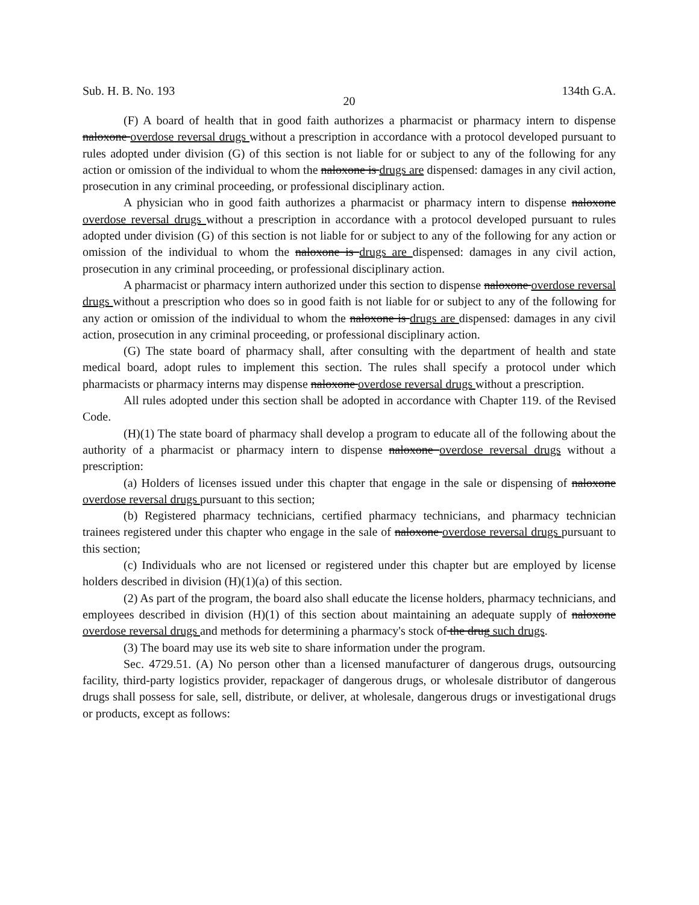Sub. H. B. No. 193 134th G.A.
20
(F) A board of health that in good faith authorizes a pharmacist or pharmacy intern to dispense naloxone overdose reversal drugs without a prescription in accordance with a protocol developed pursuant to rules adopted under division (G) of this section is not liable for or subject to any of the following for any action or omission of the individual to whom the naloxone is drugs are dispensed: damages in any civil action, prosecution in any criminal proceeding, or professional disciplinary action.
A physician who in good faith authorizes a pharmacist or pharmacy intern to dispense naloxone overdose reversal drugs without a prescription in accordance with a protocol developed pursuant to rules adopted under division (G) of this section is not liable for or subject to any of the following for any action or omission of the individual to whom the naloxone is drugs are dispensed: damages in any civil action, prosecution in any criminal proceeding, or professional disciplinary action.
A pharmacist or pharmacy intern authorized under this section to dispense naloxone overdose reversal drugs without a prescription who does so in good faith is not liable for or subject to any of the following for any action or omission of the individual to whom the naloxone is drugs are dispensed: damages in any civil action, prosecution in any criminal proceeding, or professional disciplinary action.
(G) The state board of pharmacy shall, after consulting with the department of health and state medical board, adopt rules to implement this section. The rules shall specify a protocol under which pharmacists or pharmacy interns may dispense naloxone overdose reversal drugs without a prescription.
All rules adopted under this section shall be adopted in accordance with Chapter 119. of the Revised Code.
(H)(1) The state board of pharmacy shall develop a program to educate all of the following about the authority of a pharmacist or pharmacy intern to dispense naloxone overdose reversal drugs without a prescription:
(a) Holders of licenses issued under this chapter that engage in the sale or dispensing of naloxone overdose reversal drugs pursuant to this section;
(b) Registered pharmacy technicians, certified pharmacy technicians, and pharmacy technician trainees registered under this chapter who engage in the sale of naloxone overdose reversal drugs pursuant to this section;
(c) Individuals who are not licensed or registered under this chapter but are employed by license holders described in division (H)(1)(a) of this section.
(2) As part of the program, the board also shall educate the license holders, pharmacy technicians, and employees described in division (H)(1) of this section about maintaining an adequate supply of naloxone overdose reversal drugs and methods for determining a pharmacy's stock of the drug such drugs.
(3) The board may use its web site to share information under the program.
Sec. 4729.51. (A) No person other than a licensed manufacturer of dangerous drugs, outsourcing facility, third-party logistics provider, repackager of dangerous drugs, or wholesale distributor of dangerous drugs shall possess for sale, sell, distribute, or deliver, at wholesale, dangerous drugs or investigational drugs or products, except as follows: